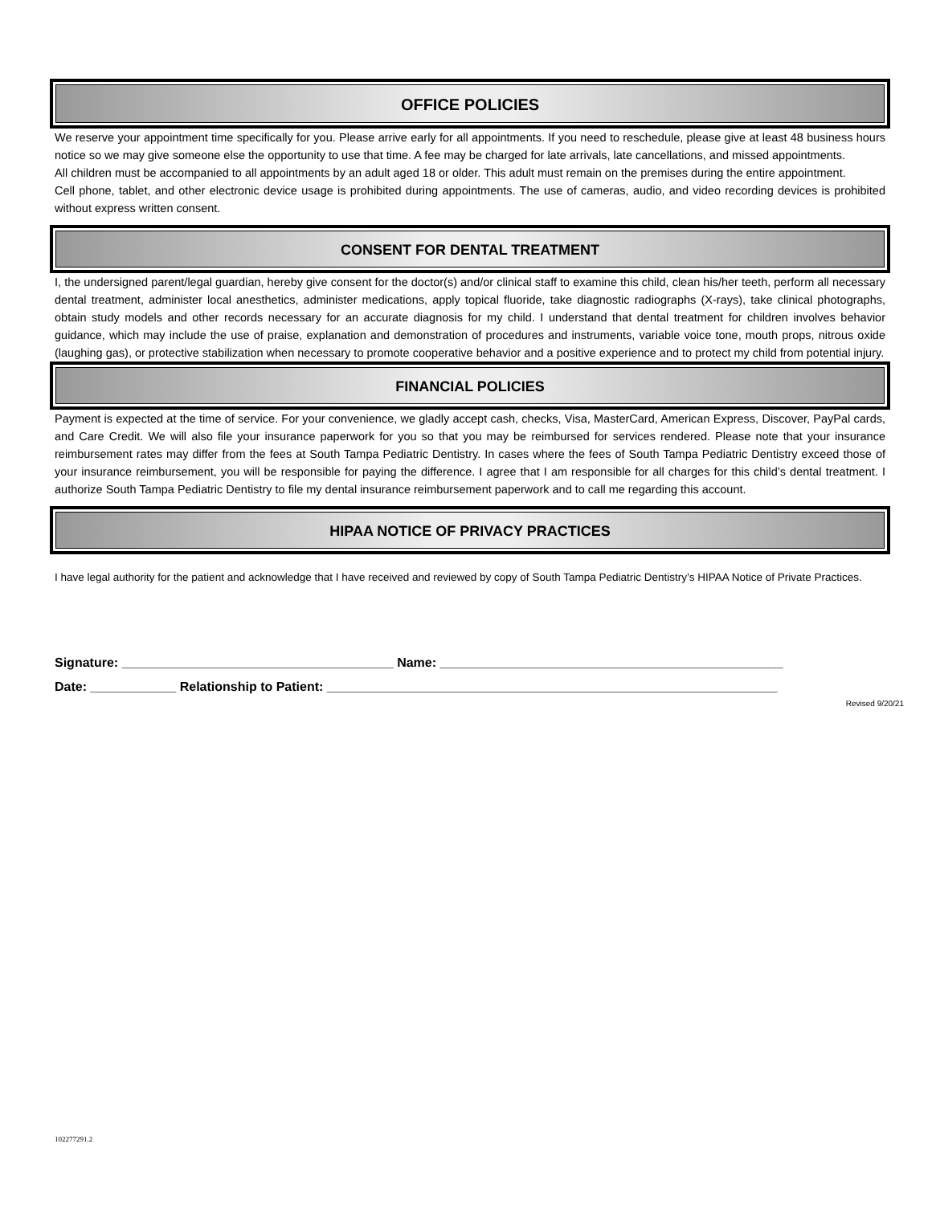OFFICE POLICIES
We reserve your appointment time specifically for you. Please arrive early for all appointments. If you need to reschedule, please give at least 48 business hours notice so we may give someone else the opportunity to use that time. A fee may be charged for late arrivals, late cancellations, and missed appointments.
All children must be accompanied to all appointments by an adult aged 18 or older. This adult must remain on the premises during the entire appointment.
Cell phone, tablet, and other electronic device usage is prohibited during appointments. The use of cameras, audio, and video recording devices is prohibited without express written consent.
CONSENT FOR DENTAL TREATMENT
I, the undersigned parent/legal guardian, hereby give consent for the doctor(s) and/or clinical staff to examine this child, clean his/her teeth, perform all necessary dental treatment, administer local anesthetics, administer medications, apply topical fluoride, take diagnostic radiographs (X-rays), take clinical photographs, obtain study models and other records necessary for an accurate diagnosis for my child. I understand that dental treatment for children involves behavior guidance, which may include the use of praise, explanation and demonstration of procedures and instruments, variable voice tone, mouth props, nitrous oxide (laughing gas), or protective stabilization when necessary to promote cooperative behavior and a positive experience and to protect my child from potential injury.
FINANCIAL POLICIES
Payment is expected at the time of service. For your convenience, we gladly accept cash, checks, Visa, MasterCard, American Express, Discover, PayPal cards, and Care Credit. We will also file your insurance paperwork for you so that you may be reimbursed for services rendered. Please note that your insurance reimbursement rates may differ from the fees at South Tampa Pediatric Dentistry. In cases where the fees of South Tampa Pediatric Dentistry exceed those of your insurance reimbursement, you will be responsible for paying the difference. I agree that I am responsible for all charges for this child’s dental treatment. I authorize South Tampa Pediatric Dentistry to file my dental insurance reimbursement paperwork and to call me regarding this account.
HIPAA NOTICE OF PRIVACY PRACTICES
I have legal authority for the patient and acknowledge that I have received and reviewed by copy of South Tampa Pediatric Dentistry’s HIPAA Notice of Private Practices.
Signature: ______________________________________ Name: ________________________________________________
Date: ____________ Relationship to Patient: _______________________________________________________________
Revised 9/20/21
102277291.2